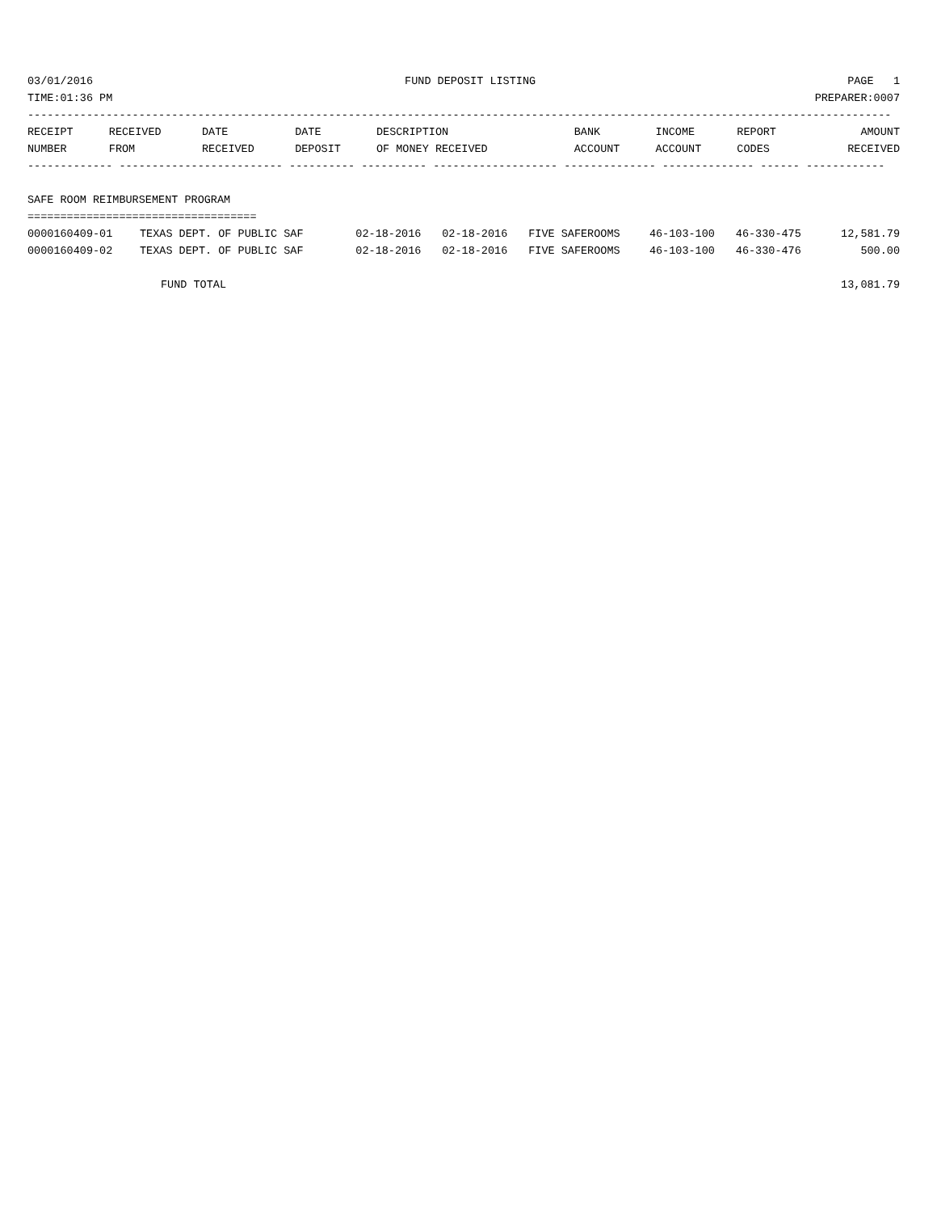03/01/2016 FUND DEPOSIT LISTING PAGE 1
TIME:01:36 PM PREPARER:0007
------------------------------------------------------------------------------------------------------------------------------------
| RECEIPT | RECEIVED | DATE | DATE | DESCRIPTION | BANK | INCOME | REPORT | AMOUNT |
| --- | --- | --- | --- | --- | --- | --- | --- | --- |
| NUMBER | FROM | RECEIVED | DEPOSIT | OF MONEY RECEIVED | ACCOUNT | ACCOUNT | CODES | RECEIVED |
------------- ------------------------- ---------- ---------- ------------------- -------------- -------------- ------ ------------
SAFE ROOM REIMBURSEMENT PROGRAM
===================================
| 0000160409-01 | TEXAS DEPT. OF PUBLIC SAF | 02-18-2016 | 02-18-2016 | FIVE SAFEROOMS | 46-103-100 | 46-330-475 | | 12,581.79 |
| 0000160409-02 | TEXAS DEPT. OF PUBLIC SAF | 02-18-2016 | 02-18-2016 | FIVE SAFEROOMS | 46-103-100 | 46-330-476 | | 500.00 |
FUND TOTAL 13,081.79